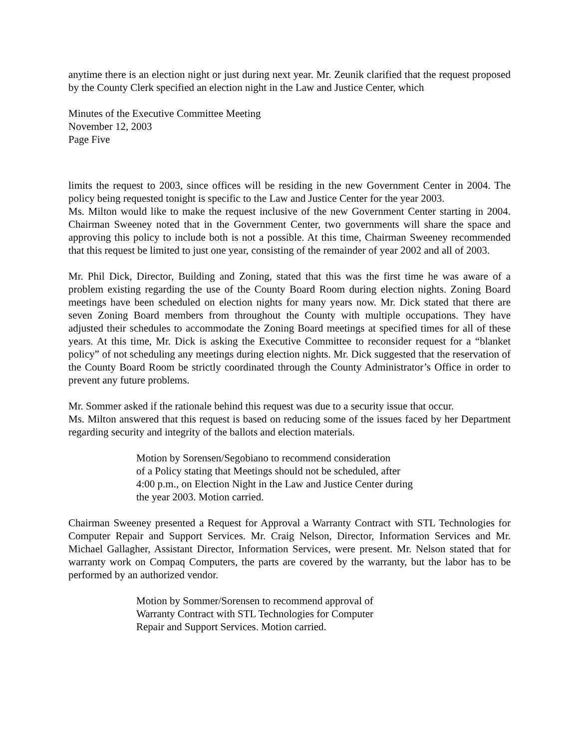anytime there is an election night or just during next year. Mr. Zeunik clarified that the request proposed by the County Clerk specified an election night in the Law and Justice Center, which
Minutes of the Executive Committee Meeting
November 12, 2003
Page Five
limits the request to 2003, since offices will be residing in the new Government Center in 2004. The policy being requested tonight is specific to the Law and Justice Center for the year 2003.
Ms. Milton would like to make the request inclusive of the new Government Center starting in 2004. Chairman Sweeney noted that in the Government Center, two governments will share the space and approving this policy to include both is not a possible. At this time, Chairman Sweeney recommended that this request be limited to just one year, consisting of the remainder of year 2002 and all of 2003.
Mr. Phil Dick, Director, Building and Zoning, stated that this was the first time he was aware of a problem existing regarding the use of the County Board Room during election nights. Zoning Board meetings have been scheduled on election nights for many years now. Mr. Dick stated that there are seven Zoning Board members from throughout the County with multiple occupations. They have adjusted their schedules to accommodate the Zoning Board meetings at specified times for all of these years. At this time, Mr. Dick is asking the Executive Committee to reconsider request for a “blanket policy” of not scheduling any meetings during election nights. Mr. Dick suggested that the reservation of the County Board Room be strictly coordinated through the County Administrator’s Office in order to prevent any future problems.
Mr. Sommer asked if the rationale behind this request was due to a security issue that occur.
Ms. Milton answered that this request is based on reducing some of the issues faced by her Department regarding security and integrity of the ballots and election materials.
Motion by Sorensen/Segobiano to recommend consideration
of a Policy stating that Meetings should not be scheduled, after
4:00 p.m., on Election Night in the Law and Justice Center during
the year 2003. Motion carried.
Chairman Sweeney presented a Request for Approval a Warranty Contract with STL Technologies for Computer Repair and Support Services. Mr. Craig Nelson, Director, Information Services and Mr. Michael Gallagher, Assistant Director, Information Services, were present. Mr. Nelson stated that for warranty work on Compaq Computers, the parts are covered by the warranty, but the labor has to be performed by an authorized vendor.
Motion by Sommer/Sorensen to recommend approval of
Warranty Contract with STL Technologies for Computer
Repair and Support Services. Motion carried.